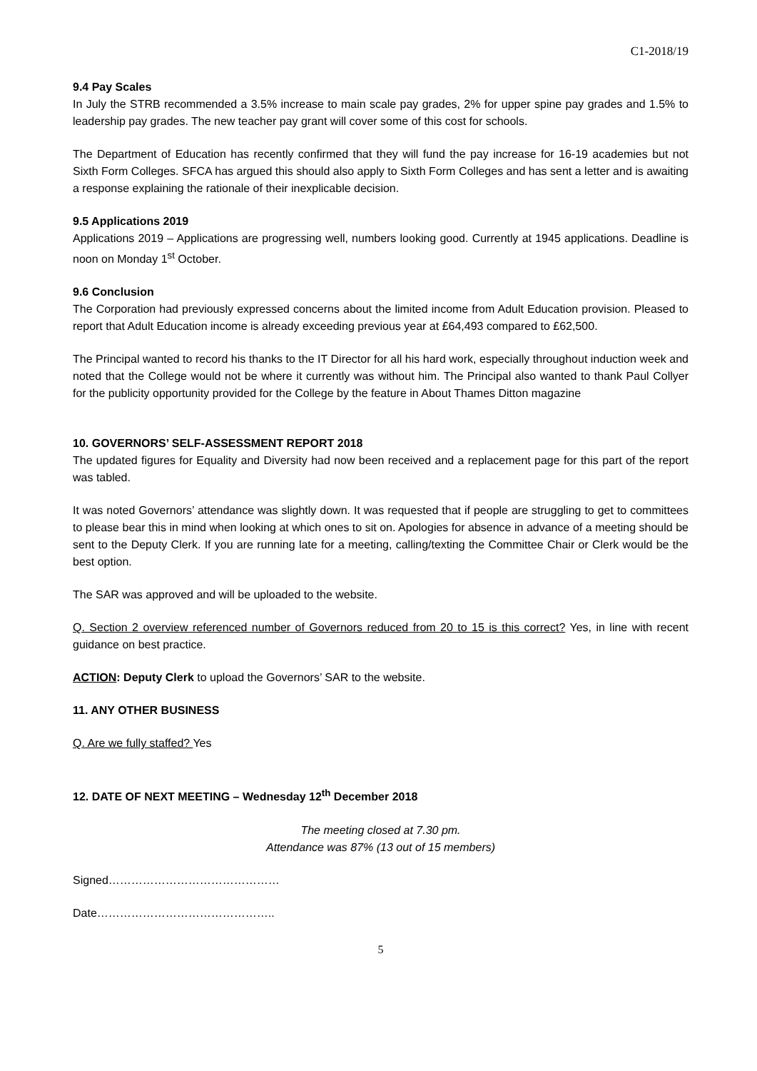C1-2018/19
9.4 Pay Scales
In July the STRB recommended a 3.5% increase to main scale pay grades, 2% for upper spine pay grades and 1.5% to leadership pay grades. The new teacher pay grant will cover some of this cost for schools.
The Department of Education has recently confirmed that they will fund the pay increase for 16-19 academies but not Sixth Form Colleges. SFCA has argued this should also apply to Sixth Form Colleges and has sent a letter and is awaiting a response explaining the rationale of their inexplicable decision.
9.5 Applications 2019
Applications 2019 – Applications are progressing well, numbers looking good. Currently at 1945 applications. Deadline is noon on Monday 1<sup>st</sup> October.
9.6 Conclusion
The Corporation had previously expressed concerns about the limited income from Adult Education provision. Pleased to report that Adult Education income is already exceeding previous year at £64,493 compared to £62,500.
The Principal wanted to record his thanks to the IT Director for all his hard work, especially throughout induction week and noted that the College would not be where it currently was without him. The Principal also wanted to thank Paul Collyer for the publicity opportunity provided for the College by the feature in About Thames Ditton magazine
10. GOVERNORS’ SELF-ASSESSMENT REPORT 2018
The updated figures for Equality and Diversity had now been received and a replacement page for this part of the report was tabled.
It was noted Governors’ attendance was slightly down. It was requested that if people are struggling to get to committees to please bear this in mind when looking at which ones to sit on. Apologies for absence in advance of a meeting should be sent to the Deputy Clerk. If you are running late for a meeting, calling/texting the Committee Chair or Clerk would be the best option.
The SAR was approved and will be uploaded to the website.
Q. Section 2 overview referenced number of Governors reduced from 20 to 15 is this correct? Yes, in line with recent guidance on best practice.
ACTION: Deputy Clerk to upload the Governors’ SAR to the website.
11. ANY OTHER BUSINESS
Q. Are we fully staffed? Yes
12. DATE OF NEXT MEETING – Wednesday 12<sup>th</sup> December 2018
The meeting closed at 7.30 pm.
Attendance was 87% (13 out of 15 members)
Signed………………………………………
Date………………………………………..
5